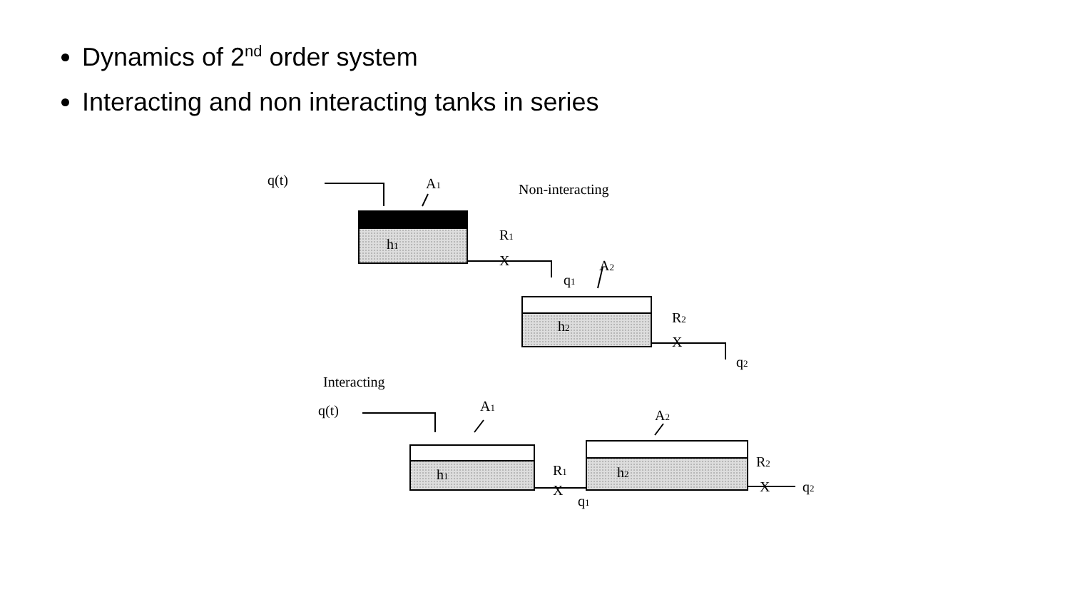Dynamics of 2<sup>nd</sup> order system
Interacting and non interacting tanks in series
q(t)
A1
Non-interacting
h1
R1
X
q1
A2
h2
R2
X
q2
Interacting
q(t)
A1
A2
h1
R1
X
q1
h2
R2
X
q2